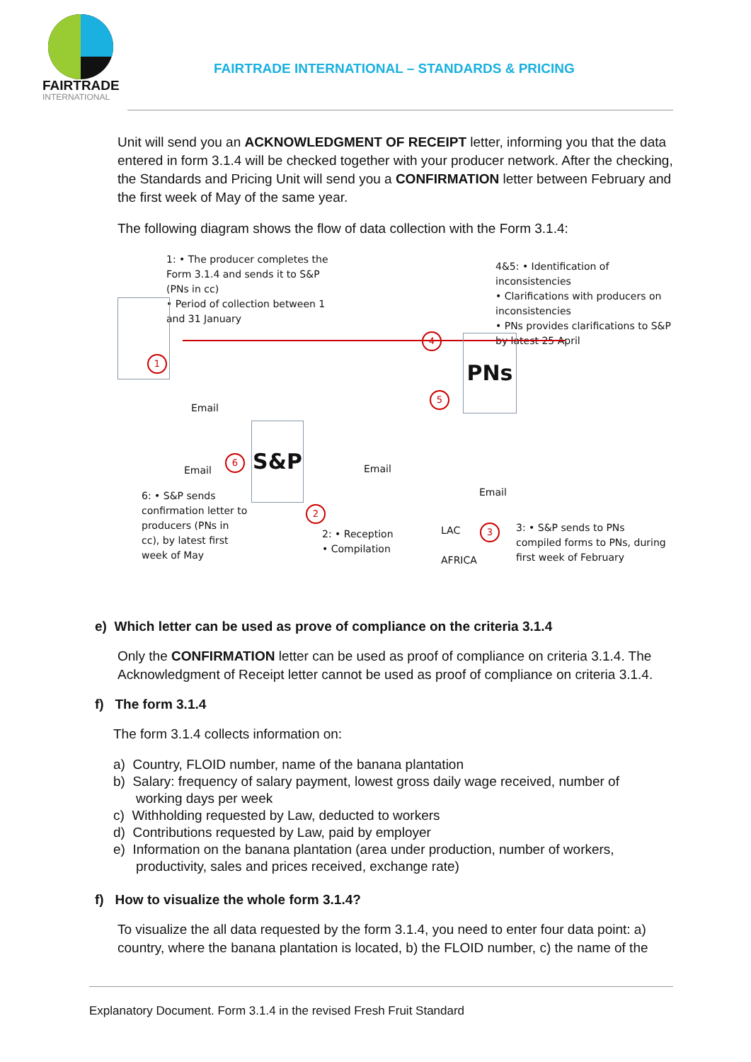FAIRTRADE
INTERNATIONAL
FAIRTRADE INTERNATIONAL – STANDARDS & PRICING
Unit will send you an ACKNOWLEDGMENT OF RECEIPT letter, informing you that the data entered in form 3.1.4 will be checked together with your producer network. After the checking, the Standards and Pricing Unit will send you a CONFIRMATION letter between February and the first week of May of the same year.
The following diagram shows the flow of data collection with the Form 3.1.4:
1: • The producer completes the Form 3.1.4 and sends it to S&P (PNs in cc)
• Period of collection between 1 and 31 January
4&5: • Identification of inconsistencies
• Clarifications with producers on inconsistencies
• PNs provides clarifications to S&P by latest 25 April
1
4 PNs
5
Email
S&P
Email
6
Email
Email
6: • S&P sends confirmation letter to producers (PNs in cc), by latest first week of May
2
2: • Reception
• Compilation
LAC
AFRICA
3
3: • S&P sends to PNs compiled forms to PNs, during first week of February
e) Which letter can be used as prove of compliance on the criteria 3.1.4
Only the CONFIRMATION letter can be used as proof of compliance on criteria 3.1.4. The Acknowledgment of Receipt letter cannot be used as proof of compliance on criteria 3.1.4.
f) The form 3.1.4
The form 3.1.4 collects information on:
a) Country, FLOID number, name of the banana plantation
b) Salary: frequency of salary payment, lowest gross daily wage received, number of working days per week
c) Withholding requested by Law, deducted to workers
d) Contributions requested by Law, paid by employer
e) Information on the banana plantation (area under production, number of workers, productivity, sales and prices received, exchange rate)
f) How to visualize the whole form 3.1.4?
To visualize the all data requested by the form 3.1.4, you need to enter four data point: a) country, where the banana plantation is located, b) the FLOID number, c) the name of the
Explanatory Document. Form 3.1.4 in the revised Fresh Fruit Standard